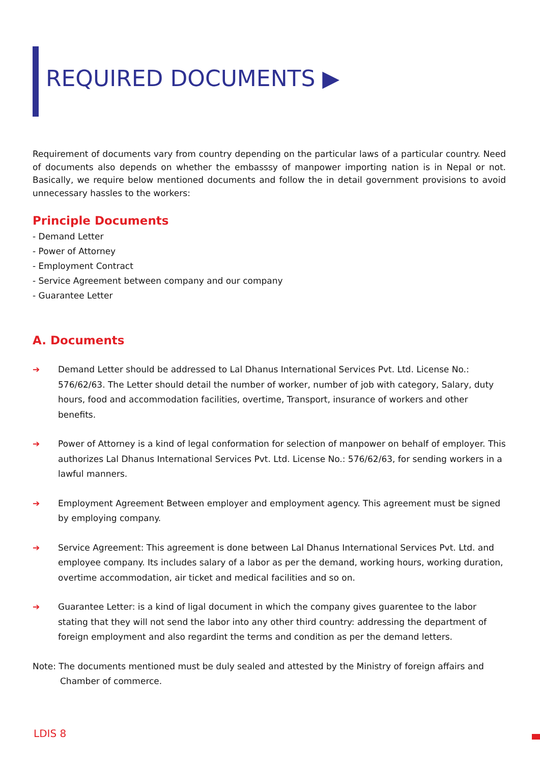REQUIRED DOCUMENTS ▶
Requirement of documents vary from country depending on the particular laws of a particular country. Need of documents also depends on whether the embasssy of manpower importing nation is in Nepal or not. Basically, we require below mentioned documents and follow the in detail government provisions to avoid unnecessary hassles to the workers:
Principle Documents
- Demand Letter
- Power of Attorney
- Employment Contract
- Service Agreement between company and our company
- Guarantee Letter
A. Documents
➔ Demand Letter should be addressed to Lal Dhanus International Services Pvt. Ltd. License No.: 576/62/63. The Letter should detail the number of worker, number of job with category, Salary, duty hours, food and accommodation facilities, overtime, Transport, insurance of workers and other benefits.
➔ Power of Attorney is a kind of legal conformation for selection of manpower on behalf of employer. This authorizes Lal Dhanus International Services Pvt. Ltd. License No.: 576/62/63, for sending workers in a lawful manners.
➔ Employment Agreement Between employer and employment agency. This agreement must be signed by employing company.
➔ Service Agreement: This agreement is done between Lal Dhanus International Services Pvt. Ltd. and employee company. Its includes salary of a labor as per the demand, working hours, working duration, overtime accommodation, air ticket and medical facilities and so on.
➔ Guarantee Letter: is a kind of ligal document in which the company gives guarentee to the labor stating that they will not send the labor into any other third country: addressing the department of foreign employment and also regardint the terms and condition as per the demand letters.
Note: The documents mentioned must be duly sealed and attested by the Ministry of foreign affairs and Chamber of commerce.
LDIS 8